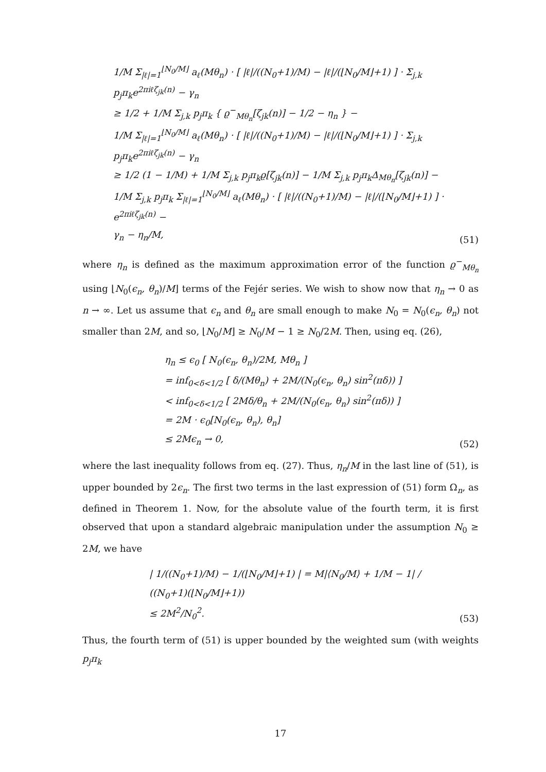1/M Σ<sub>|ℓ|=1</sub><sup>⌊N<sub>0</sub>/M⌋</sup> a<sub>ℓ</sub>(Mθ<sub>n</sub>) · [ |ℓ|/((N<sub>0</sub>+1)/M) − |ℓ|/(⌊N<sub>0</sub>/M⌋+1) ] · Σ<sub>j,k</sub> p<sub>j</sub>π<sub>k</sub>e<sup>2πiℓζ<sub>jk</sub>(n)</sup> − γ<sub>n</sub>
≥ 1/2 + 1/M Σ<sub>j,k</sub> p<sub>j</sub>π<sub>k</sub> { ϱ<sup>−</sup><sub>Mθ<sub>n</sub></sub>[ζ<sub>jk</sub>(n)] − 1/2 − η<sub>n</sub> } −
1/M Σ<sub>|ℓ|=1</sub><sup>⌊N<sub>0</sub>/M⌋</sup> a<sub>ℓ</sub>(Mθ<sub>n</sub>) · [ |ℓ|/((N<sub>0</sub>+1)/M) − |ℓ|/(⌊N<sub>0</sub>/M⌋+1) ] · Σ<sub>j,k</sub> p<sub>j</sub>π<sub>k</sub>e<sup>2πiℓζ<sub>jk</sub>(n)</sup> − γ<sub>n</sub>
≥ 1/2 (1 − 1/M) + 1/M Σ<sub>j,k</sub> p<sub>j</sub>π<sub>k</sub>ϱ[ζ<sub>jk</sub>(n)] − 1/M Σ<sub>j,k</sub> p<sub>j</sub>π<sub>k</sub>Δ<sub>Mθ<sub>n</sub></sub>[ζ<sub>jk</sub>(n)] −
1/M Σ<sub>j,k</sub> p<sub>j</sub>π<sub>k</sub> Σ<sub>|ℓ|=1</sub><sup>⌊N<sub>0</sub>/M⌋</sup> a<sub>ℓ</sub>(Mθ<sub>n</sub>) · [ |ℓ|/((N<sub>0</sub>+1)/M) − |ℓ|/(⌊N<sub>0</sub>/M⌋+1) ] · e<sup>2πiℓζ<sub>jk</sub>(n)</sup> −
γ<sub>n</sub> − η<sub>n</sub>/M,
(51)
where η<sub>n</sub> is defined as the maximum approximation error of the function ϱ<sup>−</sup><sub>Mθ<sub>n</sub></sub> using ⌊N<sub>0</sub>(ϵ<sub>n</sub>, θ<sub>n</sub>)/M⌋ terms of the Fejér series. We wish to show now that η<sub>n</sub> → 0 as n → ∞. Let us assume that ϵ<sub>n</sub> and θ<sub>n</sub> are small enough to make N<sub>0</sub> = N<sub>0</sub>(ϵ<sub>n</sub>, θ<sub>n</sub>) not smaller than 2M, and so, ⌊N<sub>0</sub>/M⌋ ≥ N<sub>0</sub>/M − 1 ≥ N<sub>0</sub>/2M. Then, using eq. (26),
η<sub>n</sub> ≤ ϵ<sub>0</sub> [ N<sub>0</sub>(ϵ<sub>n</sub>, θ<sub>n</sub>)/2M, Mθ<sub>n</sub> ]
= inf<sub>0<δ<1/2</sub> [ δ/(Mθ<sub>n</sub>) + 2M/(N<sub>0</sub>(ϵ<sub>n</sub>, θ<sub>n</sub>) sin<sup>2</sup>(πδ)) ]
< inf<sub>0<δ<1/2</sub> [ 2Mδ/θ<sub>n</sub> + 2M/(N<sub>0</sub>(ϵ<sub>n</sub>, θ<sub>n</sub>) sin<sup>2</sup>(πδ)) ]
= 2M · ϵ<sub>0</sub>[N<sub>0</sub>(ϵ<sub>n</sub>, θ<sub>n</sub>), θ<sub>n</sub>]
≤ 2Mϵ<sub>n</sub> → 0,
(52)
where the last inequality follows from eq. (27). Thus, η<sub>n</sub>/M in the last line of (51), is upper bounded by 2ϵ<sub>n</sub>. The first two terms in the last expression of (51) form Ω<sub>n</sub>, as defined in Theorem 1. Now, for the absolute value of the fourth term, it is first observed that upon a standard algebraic manipulation under the assumption N<sub>0</sub> ≥ 2M, we have
| 1/((N<sub>0</sub>+1)/M) − 1/(⌊N<sub>0</sub>/M⌋+1) | = M|⟨N<sub>0</sub>/M⟩ + 1/M − 1| / ((N<sub>0</sub>+1)(⌊N<sub>0</sub>/M⌋+1))
≤ 2M<sup>2</sup>/N<sub>0</sub><sup>2</sup>.
(53)
Thus, the fourth term of (51) is upper bounded by the weighted sum (with weights p<sub>j</sub>π<sub>k</sub>
17